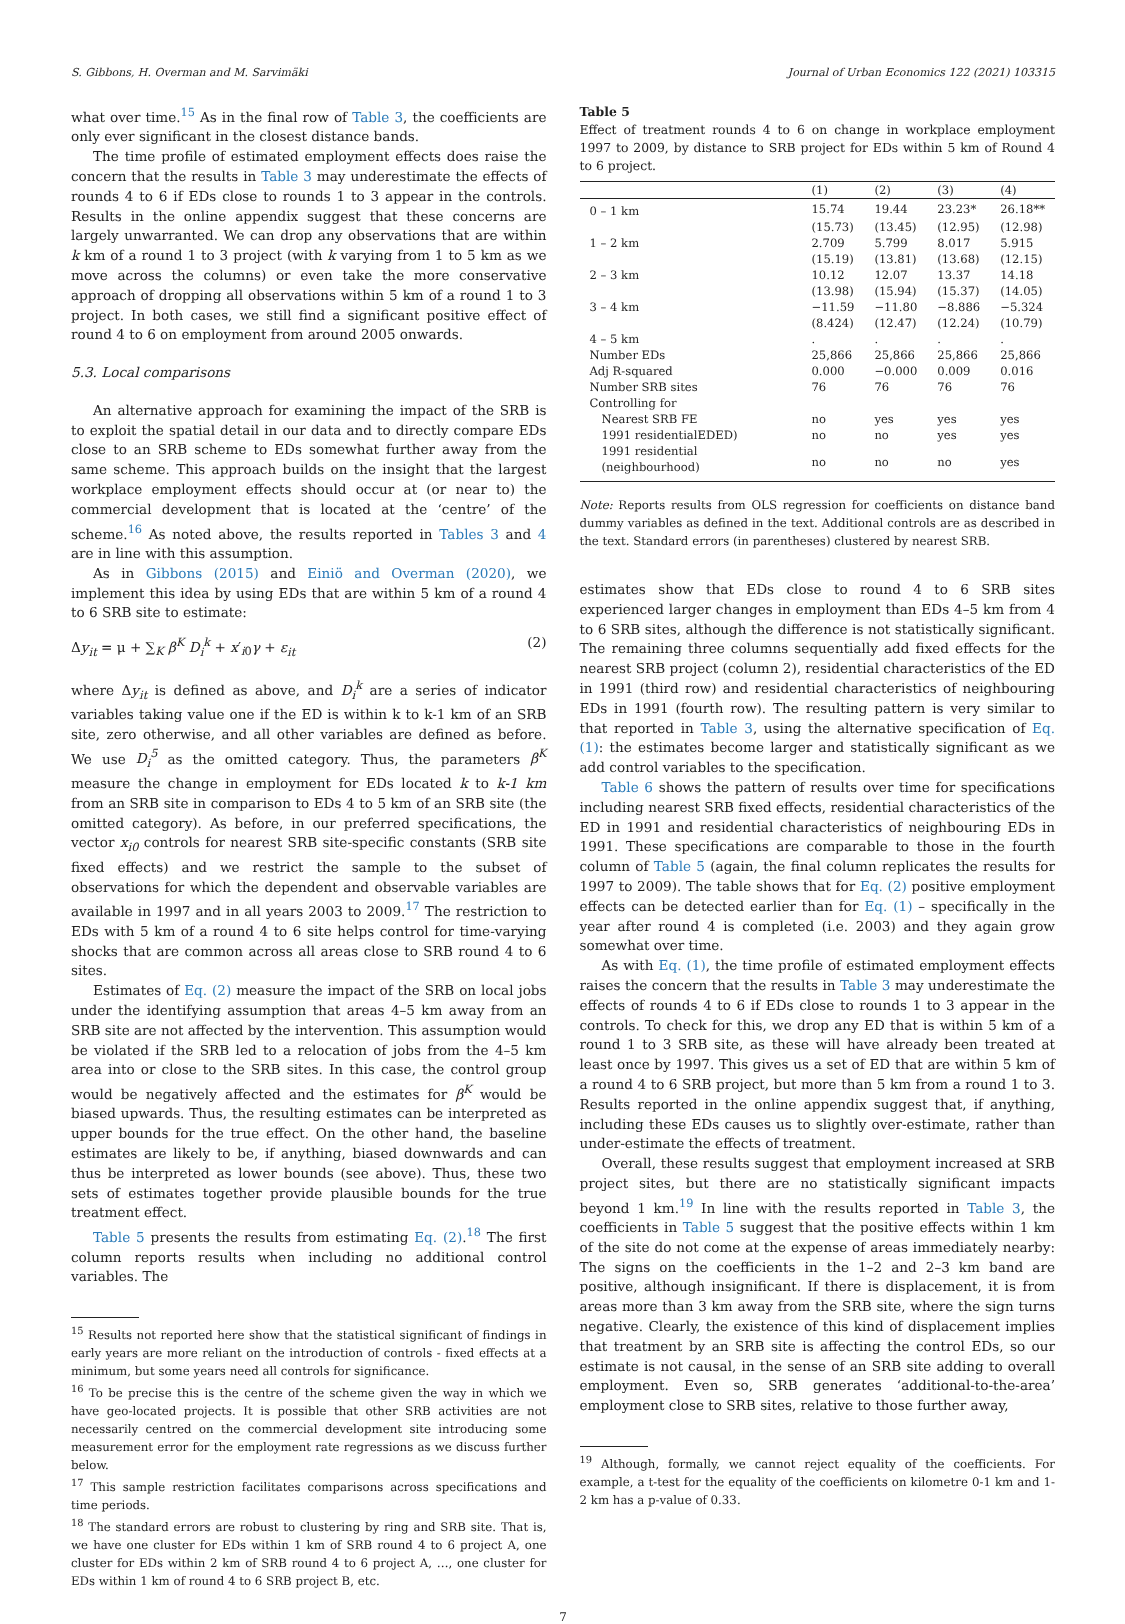S. Gibbons, H. Overman and M. Sarvimäki Journal of Urban Economics 122 (2021) 103315
what over time.<sup>15</sup> As in the final row of Table 3, the coefficients are only ever significant in the closest distance bands.
The time profile of estimated employment effects does raise the concern that the results in Table 3 may underestimate the effects of rounds 4 to 6 if EDs close to rounds 1 to 3 appear in the controls. Results in the online appendix suggest that these concerns are largely unwarranted. We can drop any observations that are within k km of a round 1 to 3 project (with k varying from 1 to 5 km as we move across the columns) or even take the more conservative approach of dropping all observations within 5 km of a round 1 to 3 project. In both cases, we still find a significant positive effect of round 4 to 6 on employment from around 2005 onwards.
5.3. Local comparisons
An alternative approach for examining the impact of the SRB is to exploit the spatial detail in our data and to directly compare EDs close to an SRB scheme to EDs somewhat further away from the same scheme. This approach builds on the insight that the largest workplace employment effects should occur at (or near to) the commercial development that is located at the ‘centre’ of the scheme.<sup>16</sup> As noted above, the results reported in Tables 3 and 4 are in line with this assumption.
As in Gibbons (2015) and Einiö and Overman (2020), we implement this idea by using EDs that are within 5 km of a round 4 to 6 SRB site to estimate:
Δy<sub>it</sub> = μ + ∑<sub>K</sub> β<sup>K</sup> D<sub>i</sub><sup>k</sup> + x′<sub>i0</sub>γ + ε<sub>it</sub> (2)
where Δy<sub>it</sub> is defined as above, and D<sub>i</sub><sup>k</sup> are a series of indicator variables taking value one if the ED is within k to k-1 km of an SRB site, zero otherwise, and all other variables are defined as before. We use D<sub>i</sub><sup>5</sup> as the omitted category. Thus, the parameters β<sup>K</sup> measure the change in employment for EDs located k to k-1 km from an SRB site in comparison to EDs 4 to 5 km of an SRB site (the omitted category). As before, in our preferred specifications, the vector x<sub>i0</sub> controls for nearest SRB site-specific constants (SRB site fixed effects) and we restrict the sample to the subset of observations for which the dependent and observable variables are available in 1997 and in all years 2003 to 2009.<sup>17</sup> The restriction to EDs with 5 km of a round 4 to 6 site helps control for time-varying shocks that are common across all areas close to SRB round 4 to 6 sites.
Estimates of Eq. (2) measure the impact of the SRB on local jobs under the identifying assumption that areas 4–5 km away from an SRB site are not affected by the intervention. This assumption would be violated if the SRB led to a relocation of jobs from the 4–5 km area into or close to the SRB sites. In this case, the control group would be negatively affected and the estimates for β<sup>K</sup> would be biased upwards. Thus, the resulting estimates can be interpreted as upper bounds for the true effect. On the other hand, the baseline estimates are likely to be, if anything, biased downwards and can thus be interpreted as lower bounds (see above). Thus, these two sets of estimates together provide plausible bounds for the true treatment effect.
Table 5 presents the results from estimating Eq. (2).<sup>18</sup> The first column reports results when including no additional control variables. The
<sup>15</sup> Results not reported here show that the statistical significant of findings in early years are more reliant on the introduction of controls - fixed effects at a minimum, but some years need all controls for significance.
<sup>16</sup> To be precise this is the centre of the scheme given the way in which we have geo-located projects. It is possible that other SRB activities are not necessarily centred on the commercial development site introducing some measurement error for the employment rate regressions as we discuss further below.
<sup>17</sup> This sample restriction facilitates comparisons across specifications and time periods.
<sup>18</sup> The standard errors are robust to clustering by ring and SRB site. That is, we have one cluster for EDs within 1 km of SRB round 4 to 6 project A, one cluster for EDs within 2 km of SRB round 4 to 6 project A, …, one cluster for EDs within 1 km of round 4 to 6 SRB project B, etc.
Table 5
Effect of treatment rounds 4 to 6 on change in workplace employment 1997 to 2009, by distance to SRB project for EDs within 5 km of Round 4 to 6 project.
| | (1) | (2) | (3) | (4) |
| --- | --- | --- | --- | --- |
| 0 – 1 km | 15.74 | 19.44 | 23.23* | 26.18** |
| | (15.73) | (13.45) | (12.95) | (12.98) |
| 1 – 2 km | 2.709 | 5.799 | 8.017 | 5.915 |
| | (15.19) | (13.81) | (13.68) | (12.15) |
| 2 – 3 km | 10.12 | 12.07 | 13.37 | 14.18 |
| | (13.98) | (15.94) | (15.37) | (14.05) |
| 3 – 4 km | −11.59 | −11.80 | −8.886 | −5.324 |
| | (8.424) | (12.47) | (12.24) | (10.79) |
| 4 – 5 km | . | . | . | . |
| Number EDs | 25,866 | 25,866 | 25,866 | 25,866 |
| Adj R-squared | 0.000 | −0.000 | 0.009 | 0.016 |
| Number SRB sites | 76 | 76 | 76 | 76 |
| Controlling for | | | | |
| Nearest SRB FE | no | yes | yes | yes |
| 1991 residentialEDED) | no | no | yes | yes |
| 1991 residential (neighbourhood) | no | no | no | yes |
Note: Reports results from OLS regression for coefficients on distance band dummy variables as defined in the text. Additional controls are as described in the text. Standard errors (in parentheses) clustered by nearest SRB.
estimates show that EDs close to round 4 to 6 SRB sites experienced larger changes in employment than EDs 4–5 km from 4 to 6 SRB sites, although the difference is not statistically significant. The remaining three columns sequentially add fixed effects for the nearest SRB project (column 2), residential characteristics of the ED in 1991 (third row) and residential characteristics of neighbouring EDs in 1991 (fourth row). The resulting pattern is very similar to that reported in Table 3, using the alternative specification of Eq. (1): the estimates become larger and statistically significant as we add control variables to the specification.
Table 6 shows the pattern of results over time for specifications including nearest SRB fixed effects, residential characteristics of the ED in 1991 and residential characteristics of neighbouring EDs in 1991. These specifications are comparable to those in the fourth column of Table 5 (again, the final column replicates the results for 1997 to 2009). The table shows that for Eq. (2) positive employment effects can be detected earlier than for Eq. (1) – specifically in the year after round 4 is completed (i.e. 2003) and they again grow somewhat over time.
As with Eq. (1), the time profile of estimated employment effects raises the concern that the results in Table 3 may underestimate the effects of rounds 4 to 6 if EDs close to rounds 1 to 3 appear in the controls. To check for this, we drop any ED that is within 5 km of a round 1 to 3 SRB site, as these will have already been treated at least once by 1997. This gives us a set of ED that are within 5 km of a round 4 to 6 SRB project, but more than 5 km from a round 1 to 3. Results reported in the online appendix suggest that, if anything, including these EDs causes us to slightly over-estimate, rather than under-estimate the effects of treatment.
Overall, these results suggest that employment increased at SRB project sites, but there are no statistically significant impacts beyond 1 km.<sup>19</sup> In line with the results reported in Table 3, the coefficients in Table 5 suggest that the positive effects within 1 km of the site do not come at the expense of areas immediately nearby: The signs on the coefficients in the 1–2 and 2–3 km band are positive, although insignificant. If there is displacement, it is from areas more than 3 km away from the SRB site, where the sign turns negative. Clearly, the existence of this kind of displacement implies that treatment by an SRB site is affecting the control EDs, so our estimate is not causal, in the sense of an SRB site adding to overall employment. Even so, SRB generates ‘additional-to-the-area’ employment close to SRB sites, relative to those further away,
<sup>19</sup> Although, formally, we cannot reject equality of the coefficients. For example, a t-test for the equality of the coefficients on kilometre 0-1 km and 1-2 km has a p-value of 0.33.
7